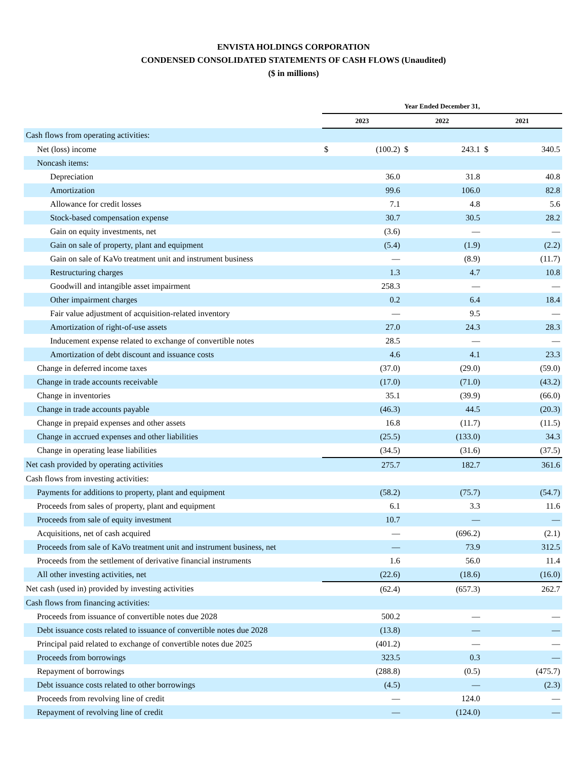ENVISTA HOLDINGS CORPORATION
CONDENSED CONSOLIDATED STATEMENTS OF CASH FLOWS (Unaudited)
($ in millions)
| | Year Ended December 31, | | | | | |
| --- | --- | --- | --- | --- | --- | --- |
| | 2023 | | 2022 | | 2021 | |
| Cash flows from operating activities: | | | | | | |
| Net (loss) income | $ | (100.2) | $ | 243.1 | $ | 340.5 |
| Noncash items: | | | | | | |
| Depreciation | | 36.0 | | 31.8 | | 40.8 |
| Amortization | | 99.6 | | 106.0 | | 82.8 |
| Allowance for credit losses | | 7.1 | | 4.8 | | 5.6 |
| Stock-based compensation expense | | 30.7 | | 30.5 | | 28.2 |
| Gain on equity investments, net | | (3.6) | | — | | — |
| Gain on sale of property, plant and equipment | | (5.4) | | (1.9) | | (2.2) |
| Gain on sale of KaVo treatment unit and instrument business | | — | | (8.9) | | (11.7) |
| Restructuring charges | | 1.3 | | 4.7 | | 10.8 |
| Goodwill and intangible asset impairment | | 258.3 | | — | | — |
| Other impairment charges | | 0.2 | | 6.4 | | 18.4 |
| Fair value adjustment of acquisition-related inventory | | — | | 9.5 | | — |
| Amortization of right-of-use assets | | 27.0 | | 24.3 | | 28.3 |
| Inducement expense related to exchange of convertible notes | | 28.5 | | — | | — |
| Amortization of debt discount and issuance costs | | 4.6 | | 4.1 | | 23.3 |
| Change in deferred income taxes | | (37.0) | | (29.0) | | (59.0) |
| Change in trade accounts receivable | | (17.0) | | (71.0) | | (43.2) |
| Change in inventories | | 35.1 | | (39.9) | | (66.0) |
| Change in trade accounts payable | | (46.3) | | 44.5 | | (20.3) |
| Change in prepaid expenses and other assets | | 16.8 | | (11.7) | | (11.5) |
| Change in accrued expenses and other liabilities | | (25.5) | | (133.0) | | 34.3 |
| Change in operating lease liabilities | | (34.5) | | (31.6) | | (37.5) |
| Net cash provided by operating activities | | 275.7 | | 182.7 | | 361.6 |
| Cash flows from investing activities: | | | | | | |
| Payments for additions to property, plant and equipment | | (58.2) | | (75.7) | | (54.7) |
| Proceeds from sales of property, plant and equipment | | 6.1 | | 3.3 | | 11.6 |
| Proceeds from sale of equity investment | | 10.7 | | — | | — |
| Acquisitions, net of cash acquired | | — | | (696.2) | | (2.1) |
| Proceeds from sale of KaVo treatment unit and instrument business, net | | — | | 73.9 | | 312.5 |
| Proceeds from the settlement of derivative financial instruments | | 1.6 | | 56.0 | | 11.4 |
| All other investing activities, net | | (22.6) | | (18.6) | | (16.0) |
| Net cash (used in) provided by investing activities | | (62.4) | | (657.3) | | 262.7 |
| Cash flows from financing activities: | | | | | | |
| Proceeds from issuance of convertible notes due 2028 | | 500.2 | | — | | — |
| Debt issuance costs related to issuance of convertible notes due 2028 | | (13.8) | | — | | — |
| Principal paid related to exchange of convertible notes due 2025 | | (401.2) | | — | | — |
| Proceeds from borrowings | | 323.5 | | 0.3 | | — |
| Repayment of borrowings | | (288.8) | | (0.5) | | (475.7) |
| Debt issuance costs related to other borrowings | | (4.5) | | — | | (2.3) |
| Proceeds from revolving line of credit | | — | | 124.0 | | — |
| Repayment of revolving line of credit | | — | | (124.0) | | — |